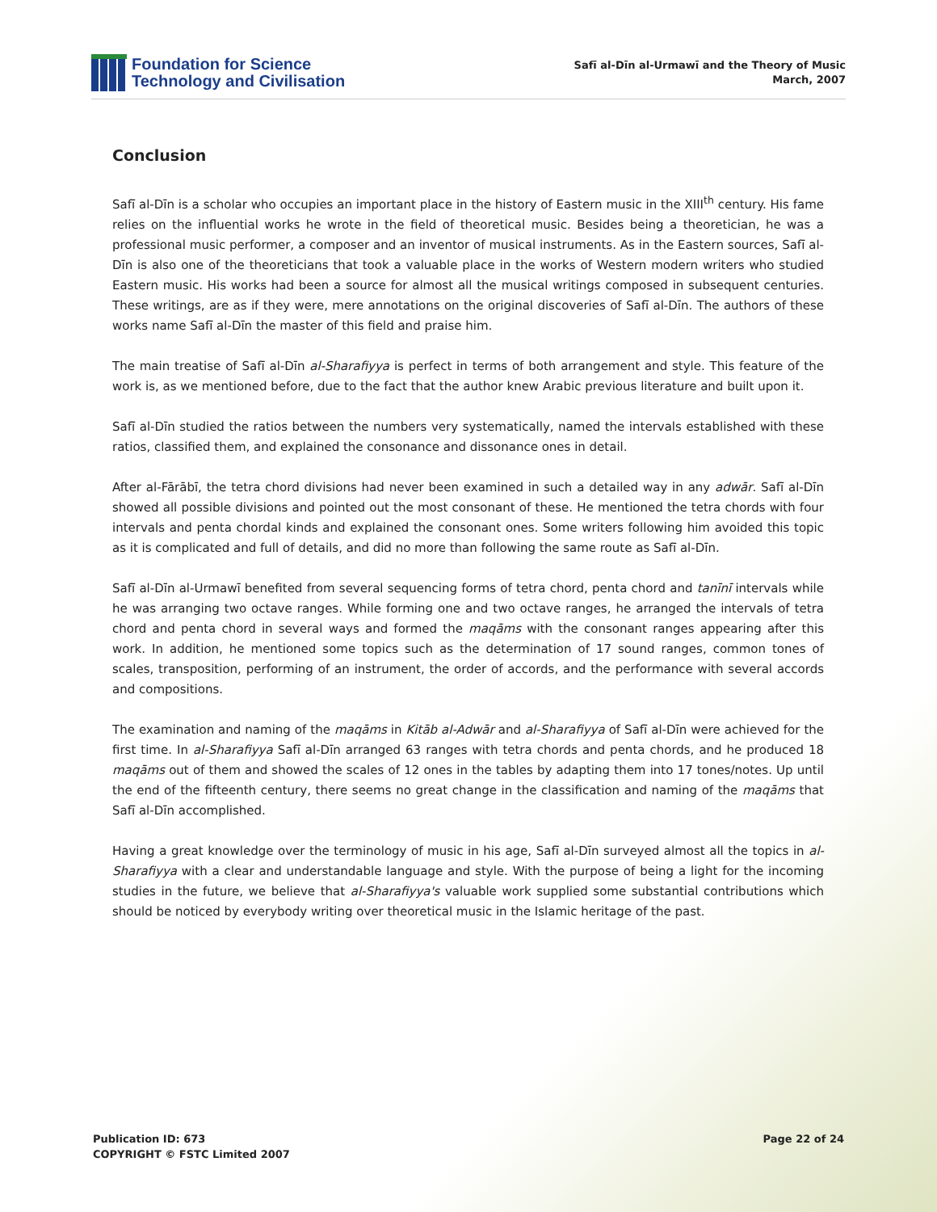Foundation for Science
Technology and Civilisation
Safī al-Dīn al-Urmawī and the Theory of Music
March, 2007
Conclusion
Safī al-Dīn is a scholar who occupies an important place in the history of Eastern music in the XIII<sup>th</sup> century. His fame relies on the influential works he wrote in the field of theoretical music. Besides being a theoretician, he was a professional music performer, a composer and an inventor of musical instruments. As in the Eastern sources, Safī al-Dīn is also one of the theoreticians that took a valuable place in the works of Western modern writers who studied Eastern music. His works had been a source for almost all the musical writings composed in subsequent centuries. These writings, are as if they were, mere annotations on the original discoveries of Safī al-Dīn. The authors of these works name Safī al-Dīn the master of this field and praise him.
The main treatise of Safī al-Dīn al-Sharafiyya is perfect in terms of both arrangement and style. This feature of the work is, as we mentioned before, due to the fact that the author knew Arabic previous literature and built upon it.
Safī al-Dīn studied the ratios between the numbers very systematically, named the intervals established with these ratios, classified them, and explained the consonance and dissonance ones in detail.
After al-Fārābī, the tetra chord divisions had never been examined in such a detailed way in any adwār. Safī al-Dīn showed all possible divisions and pointed out the most consonant of these. He mentioned the tetra chords with four intervals and penta chordal kinds and explained the consonant ones. Some writers following him avoided this topic as it is complicated and full of details, and did no more than following the same route as Safī al-Dīn.
Safī al-Dīn al-Urmawī benefited from several sequencing forms of tetra chord, penta chord and tanīnī intervals while he was arranging two octave ranges. While forming one and two octave ranges, he arranged the intervals of tetra chord and penta chord in several ways and formed the maqāms with the consonant ranges appearing after this work. In addition, he mentioned some topics such as the determination of 17 sound ranges, common tones of scales, transposition, performing of an instrument, the order of accords, and the performance with several accords and compositions.
The examination and naming of the maqāms in Kitāb al-Adwār and al-Sharafiyya of Safī al-Dīn were achieved for the first time. In al-Sharafiyya Safī al-Dīn arranged 63 ranges with tetra chords and penta chords, and he produced 18 maqāms out of them and showed the scales of 12 ones in the tables by adapting them into 17 tones/notes. Up until the end of the fifteenth century, there seems no great change in the classification and naming of the maqāms that Safī al-Dīn accomplished.
Having a great knowledge over the terminology of music in his age, Safī al-Dīn surveyed almost all the topics in al-Sharafiyya with a clear and understandable language and style. With the purpose of being a light for the incoming studies in the future, we believe that al-Sharafiyya's valuable work supplied some substantial contributions which should be noticed by everybody writing over theoretical music in the Islamic heritage of the past.
Publication ID: 673
COPYRIGHT © FSTC Limited 2007
Page 22 of 24